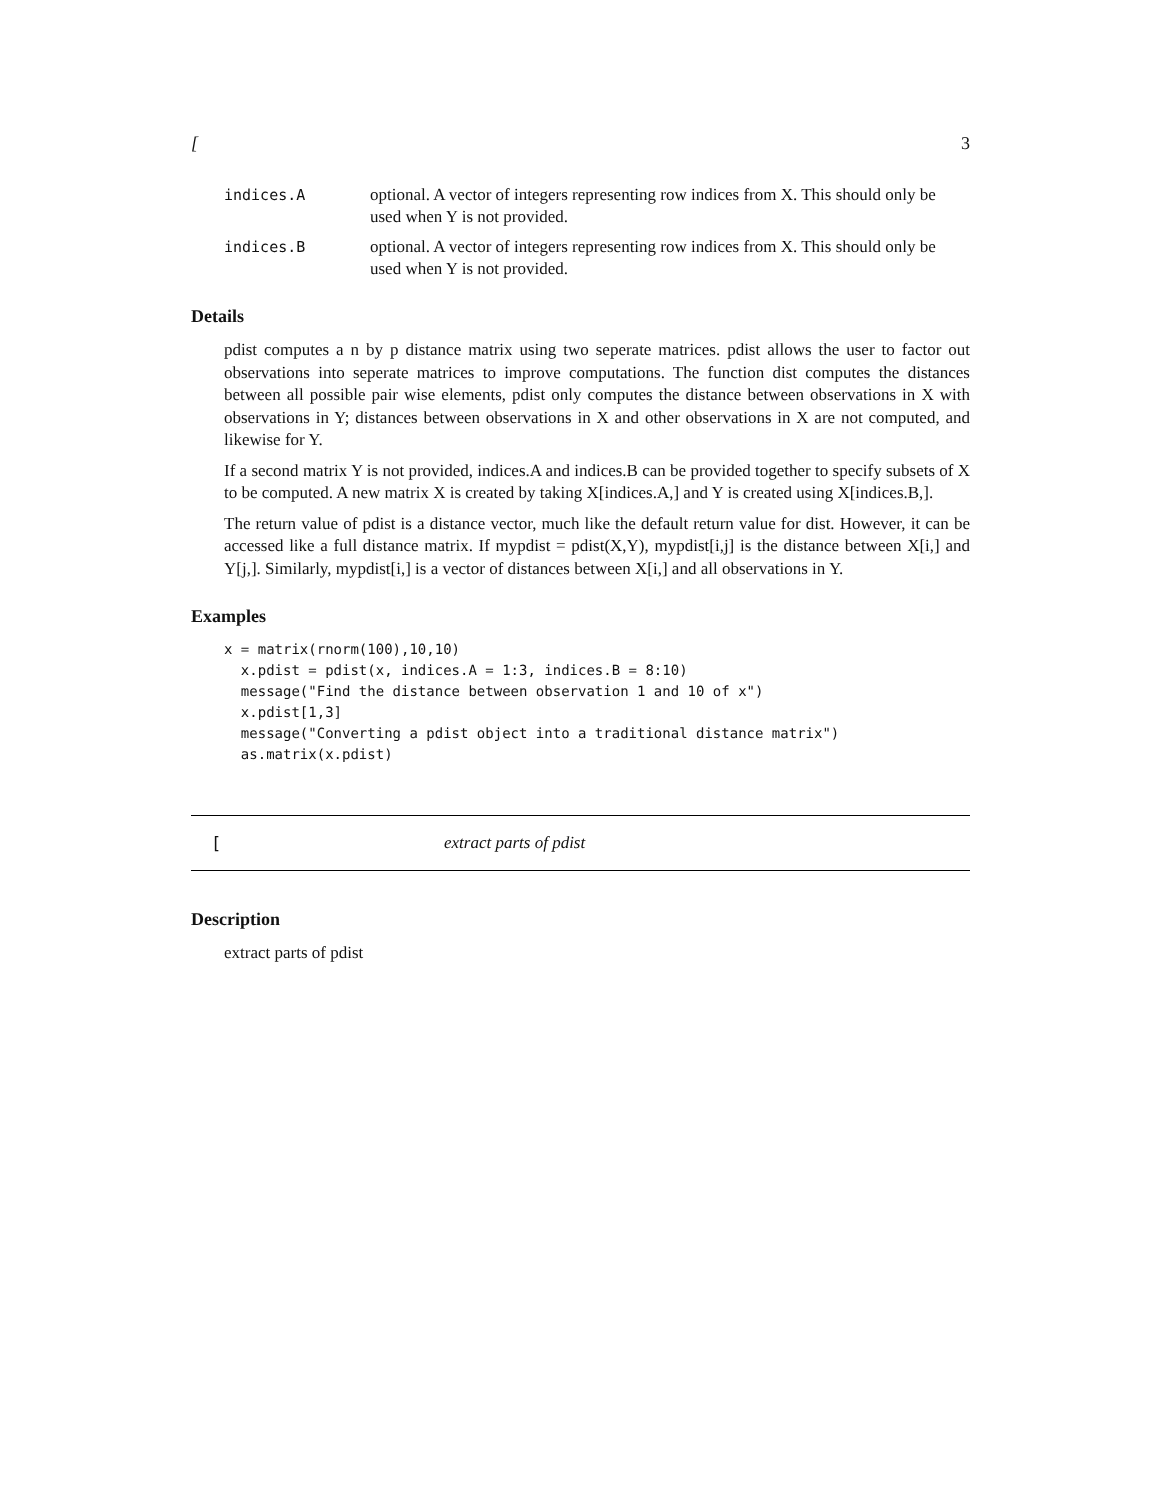[3
indices.A optional. A vector of integers representing row indices from X. This should only be used when Y is not provided.
indices.B optional. A vector of integers representing row indices from X. This should only be used when Y is not provided.
Details
pdist computes a n by p distance matrix using two seperate matrices. pdist allows the user to factor out observations into seperate matrices to improve computations. The function dist computes the distances between all possible pair wise elements, pdist only computes the distance between observations in X with observations in Y; distances between observations in X and other observations in X are not computed, and likewise for Y.
If a second matrix Y is not provided, indices.A and indices.B can be provided together to specify subsets of X to be computed. A new matrix X is created by taking X[indices.A,] and Y is created using X[indices.B,].
The return value of pdist is a distance vector, much like the default return value for dist. However, it can be accessed like a full distance matrix. If mypdist = pdist(X,Y), mypdist[i,j] is the distance between X[i,] and Y[j,]. Similarly, mypdist[i,] is a vector of distances between X[i,] and all observations in Y.
Examples
x = matrix(rnorm(100),10,10)
  x.pdist = pdist(x, indices.A = 1:3, indices.B = 8:10)
  message("Find the distance between observation 1 and 10 of x")
  x.pdist[1,3]
  message("Converting a pdist object into a traditional distance matrix")
  as.matrix(x.pdist)
[extract parts of pdist
Description
extract parts of pdist